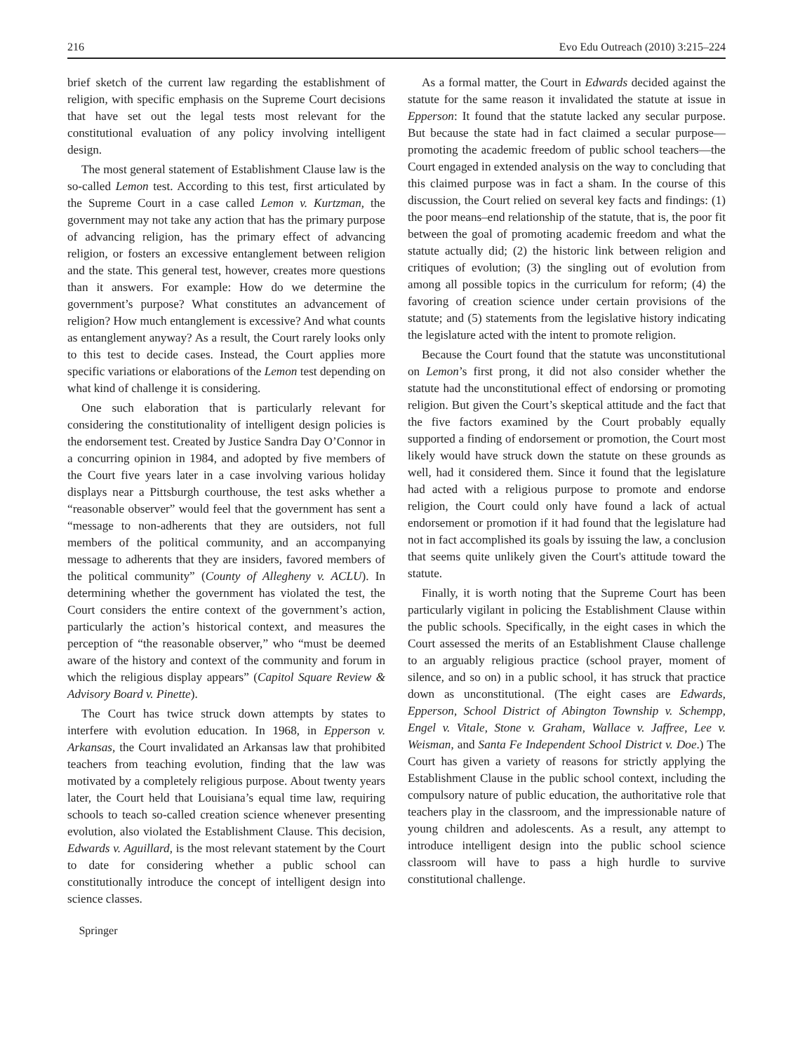216 Evo Edu Outreach (2010) 3:215–224
brief sketch of the current law regarding the establishment of religion, with specific emphasis on the Supreme Court decisions that have set out the legal tests most relevant for the constitutional evaluation of any policy involving intelligent design.
The most general statement of Establishment Clause law is the so-called Lemon test. According to this test, first articulated by the Supreme Court in a case called Lemon v. Kurtzman, the government may not take any action that has the primary purpose of advancing religion, has the primary effect of advancing religion, or fosters an excessive entanglement between religion and the state. This general test, however, creates more questions than it answers. For example: How do we determine the government’s purpose? What constitutes an advancement of religion? How much entanglement is excessive? And what counts as entanglement anyway? As a result, the Court rarely looks only to this test to decide cases. Instead, the Court applies more specific variations or elaborations of the Lemon test depending on what kind of challenge it is considering.
One such elaboration that is particularly relevant for considering the constitutionality of intelligent design policies is the endorsement test. Created by Justice Sandra Day O’Connor in a concurring opinion in 1984, and adopted by five members of the Court five years later in a case involving various holiday displays near a Pittsburgh courthouse, the test asks whether a “reasonable observer” would feel that the government has sent a “message to non-adherents that they are outsiders, not full members of the political community, and an accompanying message to adherents that they are insiders, favored members of the political community” (County of Allegheny v. ACLU). In determining whether the government has violated the test, the Court considers the entire context of the government’s action, particularly the action’s historical context, and measures the perception of “the reasonable observer,” who “must be deemed aware of the history and context of the community and forum in which the religious display appears” (Capitol Square Review & Advisory Board v. Pinette).
The Court has twice struck down attempts by states to interfere with evolution education. In 1968, in Epperson v. Arkansas, the Court invalidated an Arkansas law that prohibited teachers from teaching evolution, finding that the law was motivated by a completely religious purpose. About twenty years later, the Court held that Louisiana’s equal time law, requiring schools to teach so-called creation science whenever presenting evolution, also violated the Establishment Clause. This decision, Edwards v. Aguillard, is the most relevant statement by the Court to date for considering whether a public school can constitutionally introduce the concept of intelligent design into science classes.
As a formal matter, the Court in Edwards decided against the statute for the same reason it invalidated the statute at issue in Epperson: It found that the statute lacked any secular purpose. But because the state had in fact claimed a secular purpose—promoting the academic freedom of public school teachers—the Court engaged in extended analysis on the way to concluding that this claimed purpose was in fact a sham. In the course of this discussion, the Court relied on several key facts and findings: (1) the poor means–end relationship of the statute, that is, the poor fit between the goal of promoting academic freedom and what the statute actually did; (2) the historic link between religion and critiques of evolution; (3) the singling out of evolution from among all possible topics in the curriculum for reform; (4) the favoring of creation science under certain provisions of the statute; and (5) statements from the legislative history indicating the legislature acted with the intent to promote religion.
Because the Court found that the statute was unconstitutional on Lemon’s first prong, it did not also consider whether the statute had the unconstitutional effect of endorsing or promoting religion. But given the Court’s skeptical attitude and the fact that the five factors examined by the Court probably equally supported a finding of endorsement or promotion, the Court most likely would have struck down the statute on these grounds as well, had it considered them. Since it found that the legislature had acted with a religious purpose to promote and endorse religion, the Court could only have found a lack of actual endorsement or promotion if it had found that the legislature had not in fact accomplished its goals by issuing the law, a conclusion that seems quite unlikely given the Court's attitude toward the statute.
Finally, it is worth noting that the Supreme Court has been particularly vigilant in policing the Establishment Clause within the public schools. Specifically, in the eight cases in which the Court assessed the merits of an Establishment Clause challenge to an arguably religious practice (school prayer, moment of silence, and so on) in a public school, it has struck that practice down as unconstitutional. (The eight cases are Edwards, Epperson, School District of Abington Township v. Schempp, Engel v. Vitale, Stone v. Graham, Wallace v. Jaffree, Lee v. Weisman, and Santa Fe Independent School District v. Doe.) The Court has given a variety of reasons for strictly applying the Establishment Clause in the public school context, including the compulsory nature of public education, the authoritative role that teachers play in the classroom, and the impressionable nature of young children and adolescents. As a result, any attempt to introduce intelligent design into the public school science classroom will have to pass a high hurdle to survive constitutional challenge.
⑟ Springer